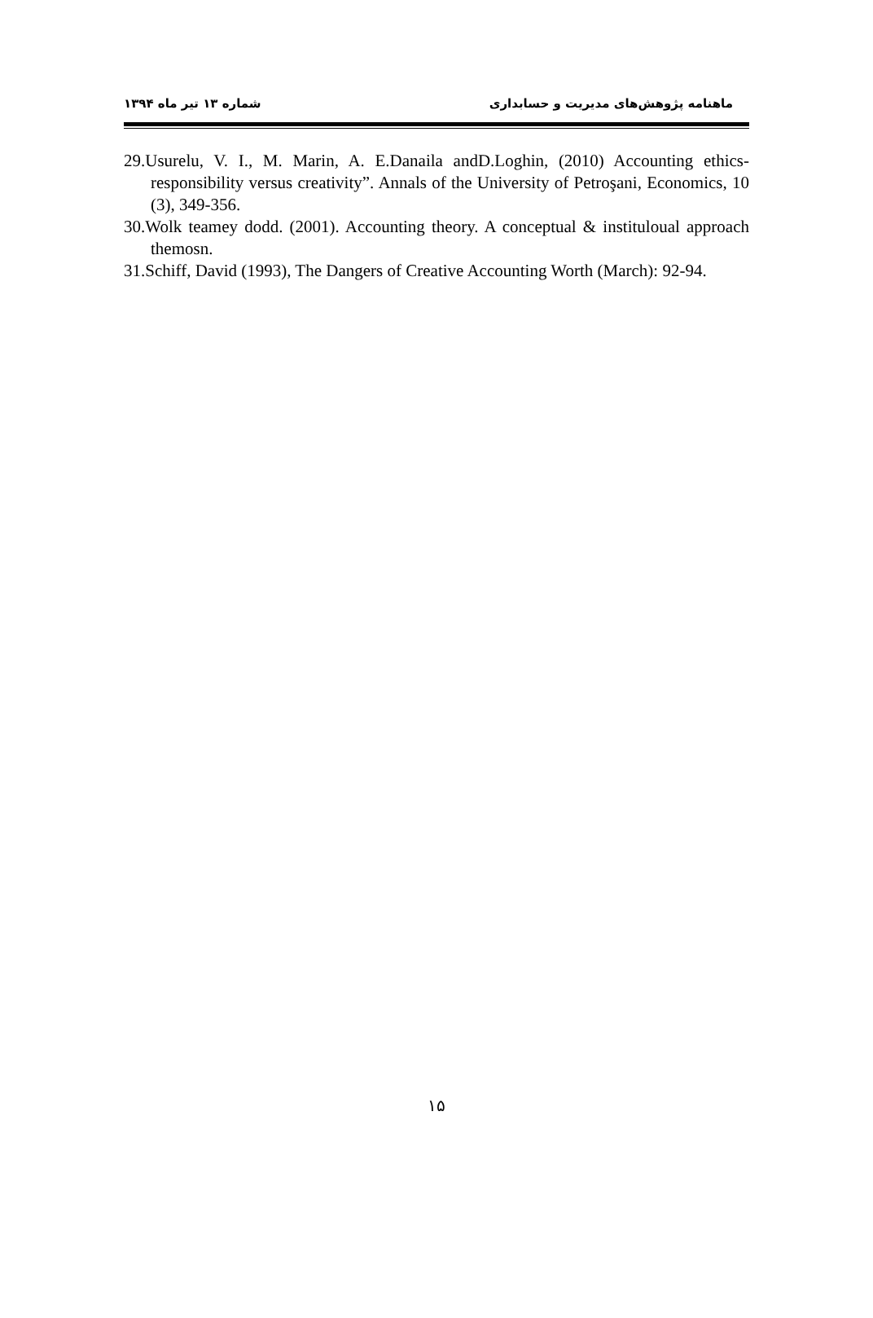ماهنامه پژوهش‌های مدیریت و حسابداری شماره ۱۳ تیر ماه ۱۳۹۴
29.Usurelu, V. I., M. Marin, A. E.Danaila andD.Loghin, (2010) Accounting ethics-responsibility versus creativity”. Annals of the University of Petroşani, Economics, 10 (3), 349-356.
30.Wolk teamey dodd. (2001). Accounting theory. A conceptual & instituloual approach themosn.
31.Schiff, David (1993), The Dangers of Creative Accounting Worth (March): 92-94.
۱۵